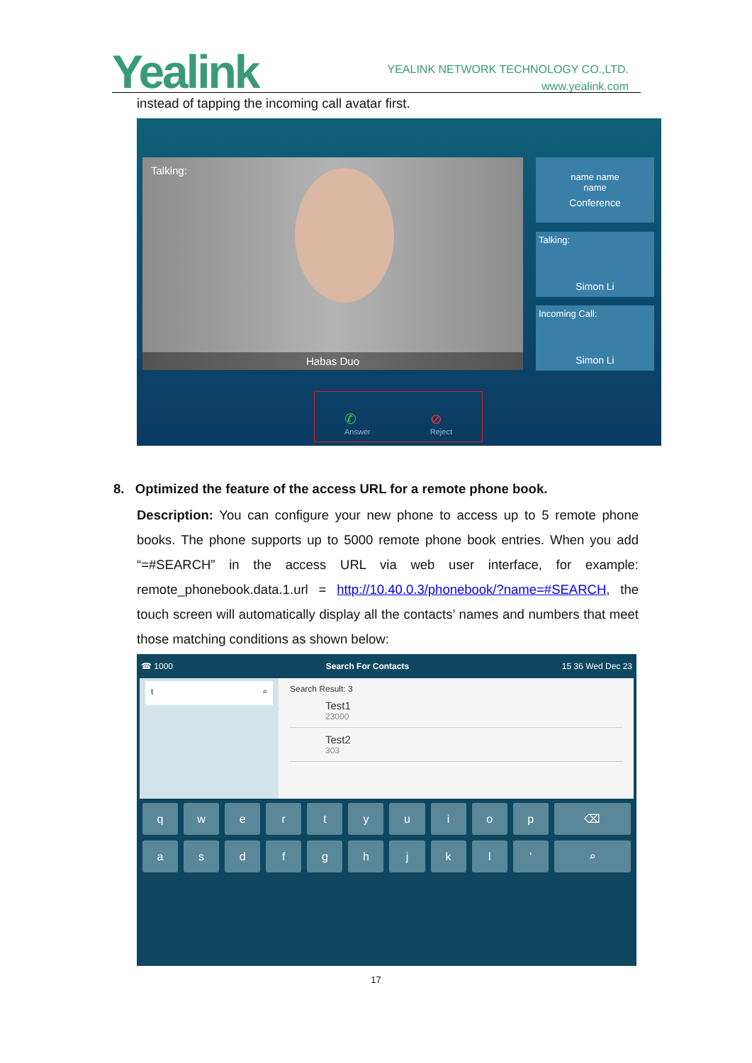Yealink
YEALINK NETWORK TECHNOLOGY CO.,LTD.
www.yealink.com
instead of tapping the incoming call avatar first.
Talking:
Habas Duo
name name
name
Conference
Talking:
Simon Li
Incoming Call:
Simon Li
✆
Answer ⊘
Reject
8. Optimized the feature of the access URL for a remote phone book.
Description: You can configure your new phone to access up to 5 remote phone books. The phone supports up to 5000 remote phone book entries. When you add “=#SEARCH” in the access URL via web user interface, for example: remote_phonebook.data.1.url = http://10.40.0.3/phonebook/?name=#SEARCH, the touch screen will automatically display all the contacts’ names and numbers that meet those matching conditions as shown below:
☎ 1000 Search For Contacts 15 36 Wed Dec 23
t ⌕
Search Result: 3
Test1
23000
Test2
303
q
w
e
r
t
y
u
i
o
p
⌫
a
s
d
f
g
h
j
k
l
'
⌕
17